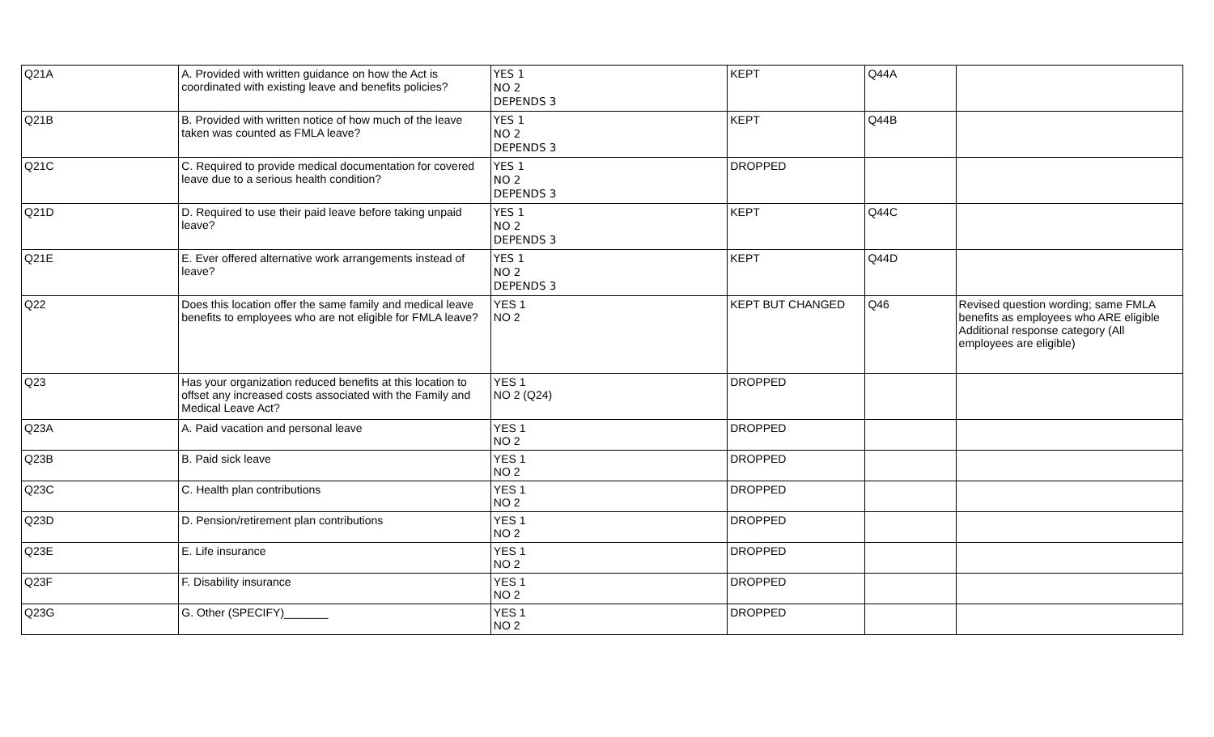| Q21A | A. Provided with written guidance on how the Act is coordinated with existing leave and benefits policies? | YES 1 NO 2 DEPENDS 3 | KEPT | Q44A | |
| Q21B | B. Provided with written notice of how much of the leave taken was counted as FMLA leave? | YES 1 NO 2 DEPENDS 3 | KEPT | Q44B | |
| Q21C | C. Required to provide medical documentation for covered leave due to a serious health condition? | YES 1 NO 2 DEPENDS 3 | DROPPED | | |
| Q21D | D. Required to use their paid leave before taking unpaid leave? | YES 1 NO 2 DEPENDS 3 | KEPT | Q44C | |
| Q21E | E. Ever offered alternative work arrangements instead of leave? | YES 1 NO 2 DEPENDS 3 | KEPT | Q44D | |
| Q22 | Does this location offer the same family and medical leave benefits to employees who are not eligible for FMLA leave? | YES 1 NO 2 | KEPT BUT CHANGED | Q46 | Revised question wording; same FMLA benefits as employees who ARE eligible Additional response category (All employees are eligible) |
| Q23 | Has your organization reduced benefits at this location to offset any increased costs associated with the Family and Medical Leave Act? | YES 1 NO 2 (Q24) | DROPPED | | |
| Q23A | A. Paid vacation and personal leave | YES 1 NO 2 | DROPPED | | |
| Q23B | B. Paid sick leave | YES 1 NO 2 | DROPPED | | |
| Q23C | C. Health plan contributions | YES 1 NO 2 | DROPPED | | |
| Q23D | D. Pension/retirement plan contributions | YES 1 NO 2 | DROPPED | | |
| Q23E | E. Life insurance | YES 1 NO 2 | DROPPED | | |
| Q23F | F. Disability insurance | YES 1 NO 2 | DROPPED | | |
| Q23G | G. Other (SPECIFY)_______ | YES 1 NO 2 | DROPPED | | |